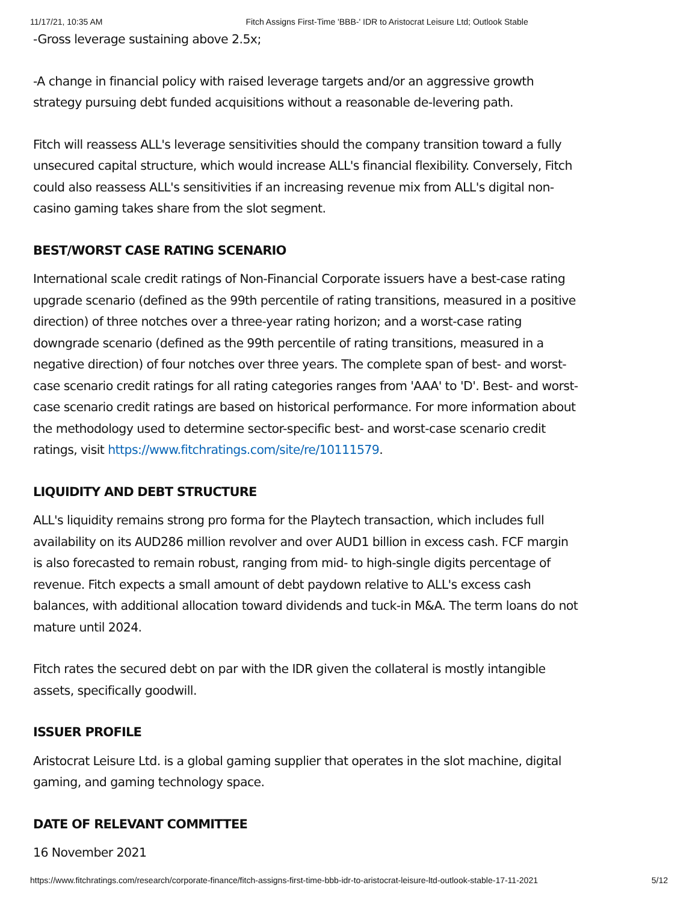11/17/21, 10:35 AM Fitch Assigns First-Time 'BBB-' IDR to Aristocrat Leisure Ltd; Outlook Stable
-Gross leverage sustaining above 2.5x;
-A change in financial policy with raised leverage targets and/or an aggressive growth strategy pursuing debt funded acquisitions without a reasonable de-levering path.
Fitch will reassess ALL's leverage sensitivities should the company transition toward a fully unsecured capital structure, which would increase ALL's financial flexibility. Conversely, Fitch could also reassess ALL's sensitivities if an increasing revenue mix from ALL's digital non-casino gaming takes share from the slot segment.
BEST/WORST CASE RATING SCENARIO
International scale credit ratings of Non-Financial Corporate issuers have a best-case rating upgrade scenario (defined as the 99th percentile of rating transitions, measured in a positive direction) of three notches over a three-year rating horizon; and a worst-case rating downgrade scenario (defined as the 99th percentile of rating transitions, measured in a negative direction) of four notches over three years. The complete span of best- and worst-case scenario credit ratings for all rating categories ranges from 'AAA' to 'D'. Best- and worst-case scenario credit ratings are based on historical performance. For more information about the methodology used to determine sector-specific best- and worst-case scenario credit ratings, visit https://www.fitchratings.com/site/re/10111579.
LIQUIDITY AND DEBT STRUCTURE
ALL's liquidity remains strong pro forma for the Playtech transaction, which includes full availability on its AUD286 million revolver and over AUD1 billion in excess cash. FCF margin is also forecasted to remain robust, ranging from mid- to high-single digits percentage of revenue. Fitch expects a small amount of debt paydown relative to ALL's excess cash balances, with additional allocation toward dividends and tuck-in M&A. The term loans do not mature until 2024.
Fitch rates the secured debt on par with the IDR given the collateral is mostly intangible assets, specifically goodwill.
ISSUER PROFILE
Aristocrat Leisure Ltd. is a global gaming supplier that operates in the slot machine, digital gaming, and gaming technology space.
DATE OF RELEVANT COMMITTEE
16 November 2021
https://www.fitchratings.com/research/corporate-finance/fitch-assigns-first-time-bbb-idr-to-aristocrat-leisure-ltd-outlook-stable-17-11-2021 5/12